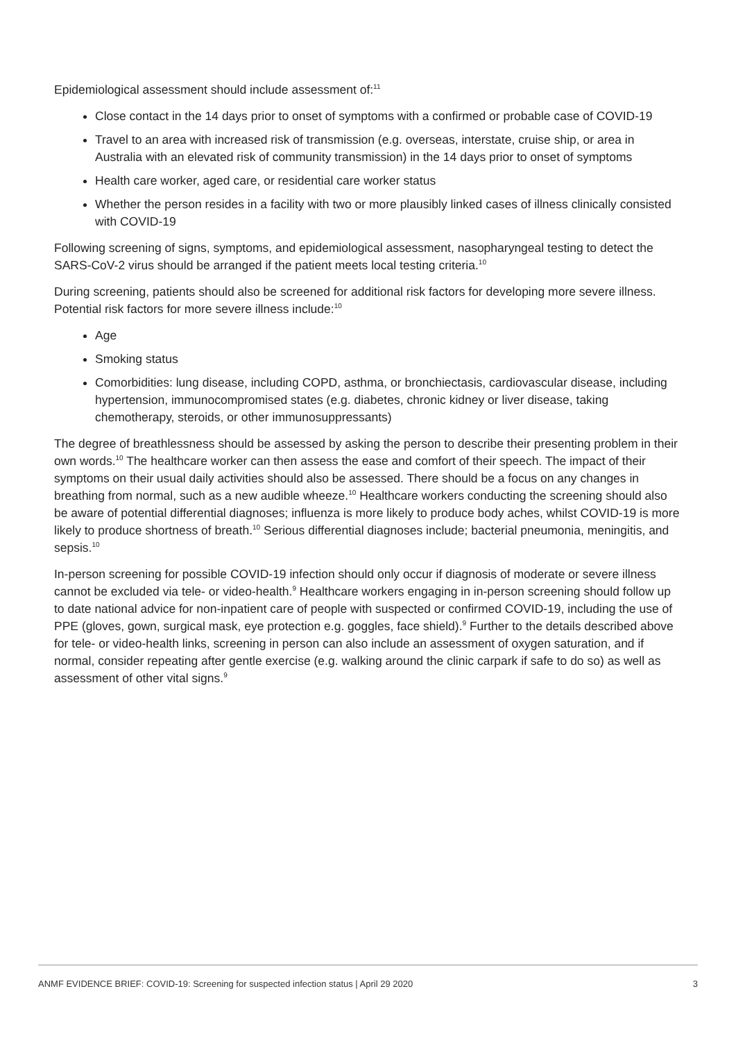Epidemiological assessment should include assessment of:<sup>11</sup>
Close contact in the 14 days prior to onset of symptoms with a confirmed or probable case of COVID-19
Travel to an area with increased risk of transmission (e.g. overseas, interstate, cruise ship, or area in Australia with an elevated risk of community transmission) in the 14 days prior to onset of symptoms
Health care worker, aged care, or residential care worker status
Whether the person resides in a facility with two or more plausibly linked cases of illness clinically consisted with COVID-19
Following screening of signs, symptoms, and epidemiological assessment, nasopharyngeal testing to detect the SARS-CoV-2 virus should be arranged if the patient meets local testing criteria.<sup>10</sup>
During screening, patients should also be screened for additional risk factors for developing more severe illness. Potential risk factors for more severe illness include:<sup>10</sup>
Age
Smoking status
Comorbidities: lung disease, including COPD, asthma, or bronchiectasis, cardiovascular disease, including hypertension, immunocompromised states (e.g. diabetes, chronic kidney or liver disease, taking chemotherapy, steroids, or other immunosuppressants)
The degree of breathlessness should be assessed by asking the person to describe their presenting problem in their own words.<sup>10</sup> The healthcare worker can then assess the ease and comfort of their speech. The impact of their symptoms on their usual daily activities should also be assessed. There should be a focus on any changes in breathing from normal, such as a new audible wheeze.<sup>10</sup> Healthcare workers conducting the screening should also be aware of potential differential diagnoses; influenza is more likely to produce body aches, whilst COVID-19 is more likely to produce shortness of breath.<sup>10</sup> Serious differential diagnoses include; bacterial pneumonia, meningitis, and sepsis.<sup>10</sup>
In-person screening for possible COVID-19 infection should only occur if diagnosis of moderate or severe illness cannot be excluded via tele- or video-health.<sup>9</sup> Healthcare workers engaging in in-person screening should follow up to date national advice for non-inpatient care of people with suspected or confirmed COVID-19, including the use of PPE (gloves, gown, surgical mask, eye protection e.g. goggles, face shield).<sup>9</sup> Further to the details described above for tele- or video-health links, screening in person can also include an assessment of oxygen saturation, and if normal, consider repeating after gentle exercise (e.g. walking around the clinic carpark if safe to do so) as well as assessment of other vital signs.<sup>9</sup>
ANMF EVIDENCE BRIEF: COVID-19: Screening for suspected infection status | April 29 2020 3